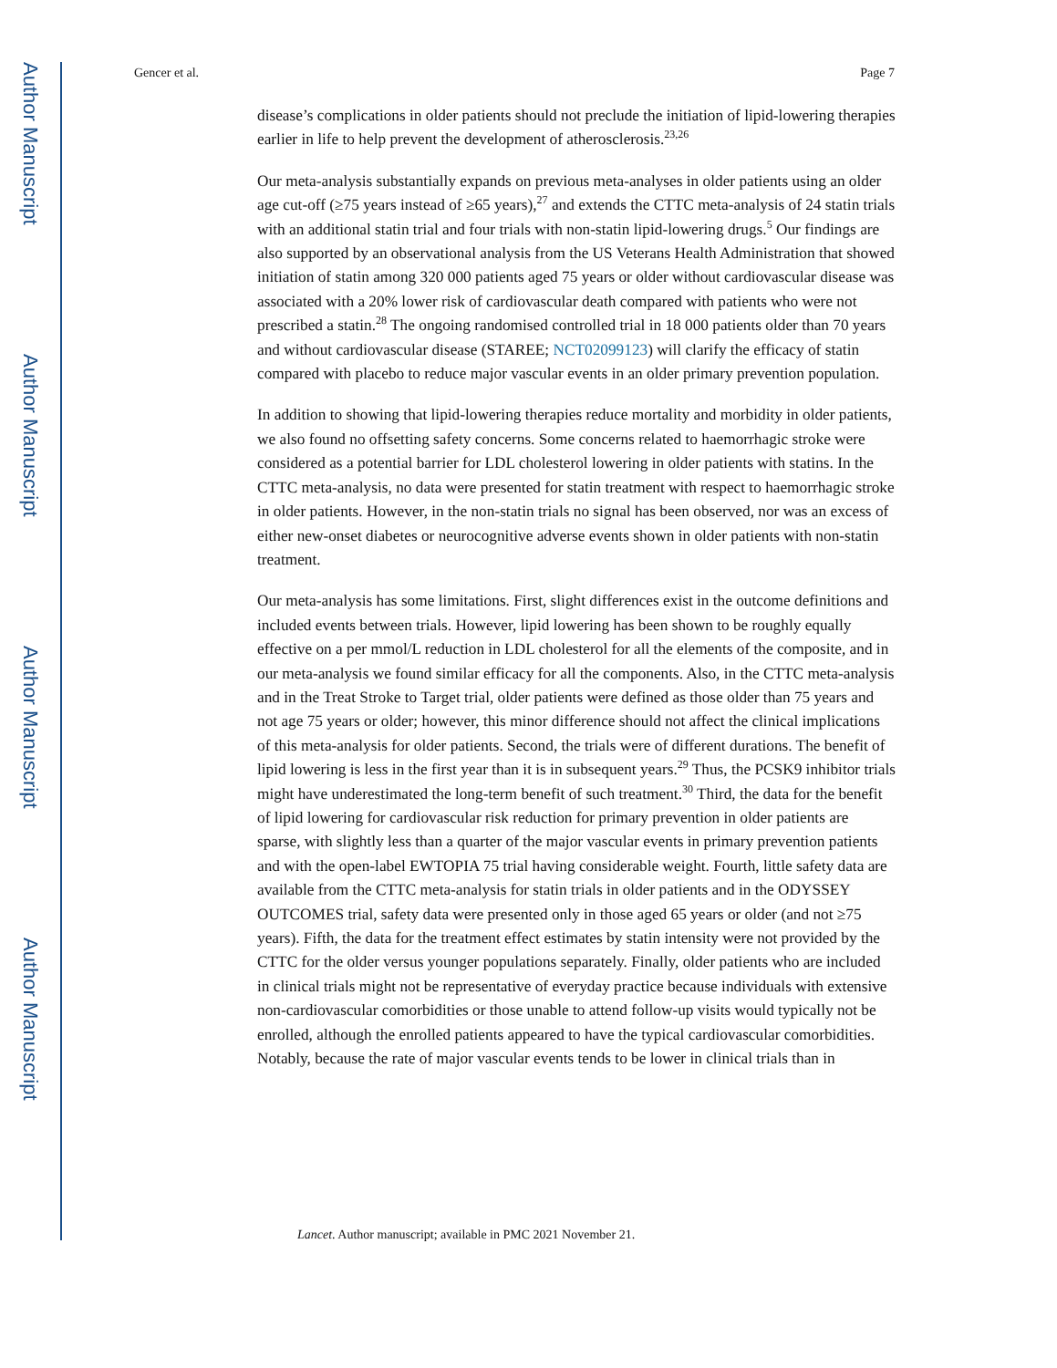Author Manuscript
Author Manuscript
Author Manuscript
Author Manuscript
Gencer et al. Page 7
disease’s complications in older patients should not preclude the initiation of lipid-lowering therapies earlier in life to help prevent the development of atherosclerosis.<sup>23,26</sup>
Our meta-analysis substantially expands on previous meta-analyses in older patients using an older age cut-off (≥75 years instead of ≥65 years),<sup>27</sup> and extends the CTTC meta-analysis of 24 statin trials with an additional statin trial and four trials with non-statin lipid-lowering drugs.<sup>5</sup> Our findings are also supported by an observational analysis from the US Veterans Health Administration that showed initiation of statin among 320 000 patients aged 75 years or older without cardiovascular disease was associated with a 20% lower risk of cardiovascular death compared with patients who were not prescribed a statin.<sup>28</sup> The ongoing randomised controlled trial in 18 000 patients older than 70 years and without cardiovascular disease (STAREE; NCT02099123) will clarify the efficacy of statin compared with placebo to reduce major vascular events in an older primary prevention population.
In addition to showing that lipid-lowering therapies reduce mortality and morbidity in older patients, we also found no offsetting safety concerns. Some concerns related to haemorrhagic stroke were considered as a potential barrier for LDL cholesterol lowering in older patients with statins. In the CTTC meta-analysis, no data were presented for statin treatment with respect to haemorrhagic stroke in older patients. However, in the non-statin trials no signal has been observed, nor was an excess of either new-onset diabetes or neurocognitive adverse events shown in older patients with non-statin treatment.
Our meta-analysis has some limitations. First, slight differences exist in the outcome definitions and included events between trials. However, lipid lowering has been shown to be roughly equally effective on a per mmol/L reduction in LDL cholesterol for all the elements of the composite, and in our meta-analysis we found similar efficacy for all the components. Also, in the CTTC meta-analysis and in the Treat Stroke to Target trial, older patients were defined as those older than 75 years and not age 75 years or older; however, this minor difference should not affect the clinical implications of this meta-analysis for older patients. Second, the trials were of different durations. The benefit of lipid lowering is less in the first year than it is in subsequent years.<sup>29</sup> Thus, the PCSK9 inhibitor trials might have underestimated the long-term benefit of such treatment.<sup>30</sup> Third, the data for the benefit of lipid lowering for cardiovascular risk reduction for primary prevention in older patients are sparse, with slightly less than a quarter of the major vascular events in primary prevention patients and with the open-label EWTOPIA 75 trial having considerable weight. Fourth, little safety data are available from the CTTC meta-analysis for statin trials in older patients and in the ODYSSEY OUTCOMES trial, safety data were presented only in those aged 65 years or older (and not ≥75 years). Fifth, the data for the treatment effect estimates by statin intensity were not provided by the CTTC for the older versus younger populations separately. Finally, older patients who are included in clinical trials might not be representative of everyday practice because individuals with extensive non-cardiovascular comorbidities or those unable to attend follow-up visits would typically not be enrolled, although the enrolled patients appeared to have the typical cardiovascular comorbidities. Notably, because the rate of major vascular events tends to be lower in clinical trials than in
Lancet. Author manuscript; available in PMC 2021 November 21.